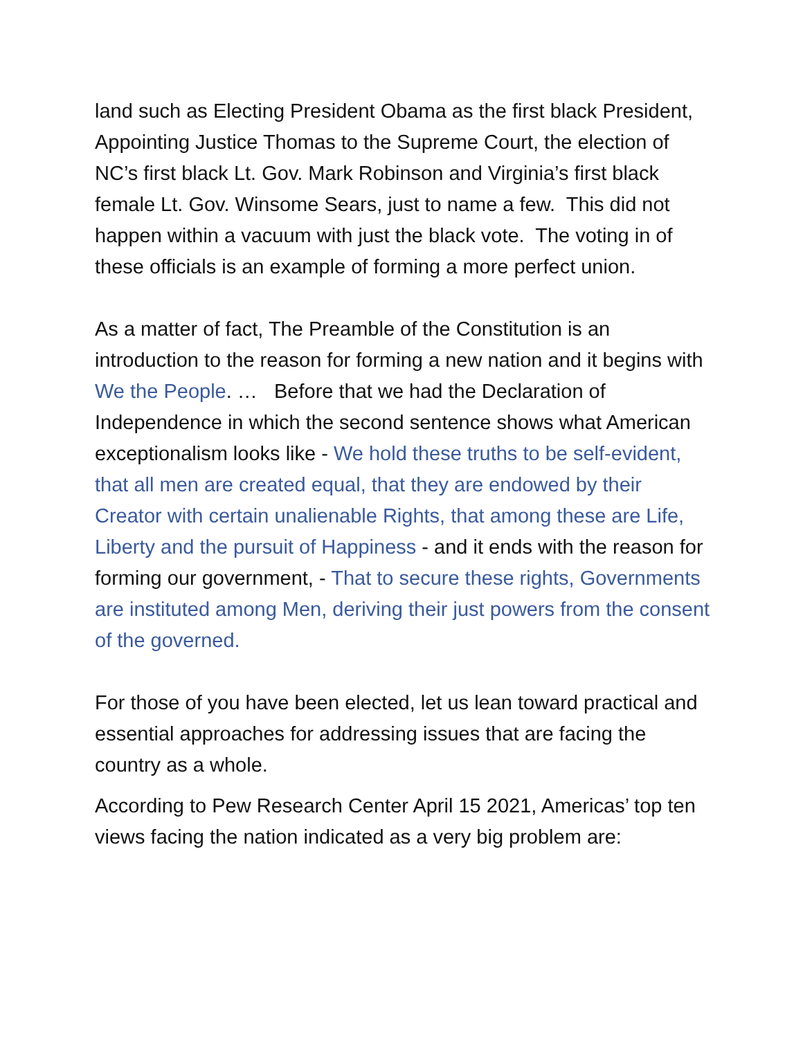land such as Electing President Obama as the first black President, Appointing Justice Thomas to the Supreme Court, the election of NC’s first black Lt. Gov. Mark Robinson and Virginia’s first black female Lt. Gov. Winsome Sears, just to name a few. This did not happen within a vacuum with just the black vote. The voting in of these officials is an example of forming a more perfect union.
As a matter of fact, The Preamble of the Constitution is an introduction to the reason for forming a new nation and it begins with We the People. … Before that we had the Declaration of Independence in which the second sentence shows what American exceptionalism looks like - We hold these truths to be self-evident, that all men are created equal, that they are endowed by their Creator with certain unalienable Rights, that among these are Life, Liberty and the pursuit of Happiness - and it ends with the reason for forming our government, - That to secure these rights, Governments are instituted among Men, deriving their just powers from the consent of the governed.
For those of you have been elected, let us lean toward practical and essential approaches for addressing issues that are facing the country as a whole.
According to Pew Research Center April 15 2021, Americas’ top ten views facing the nation indicated as a very big problem are: